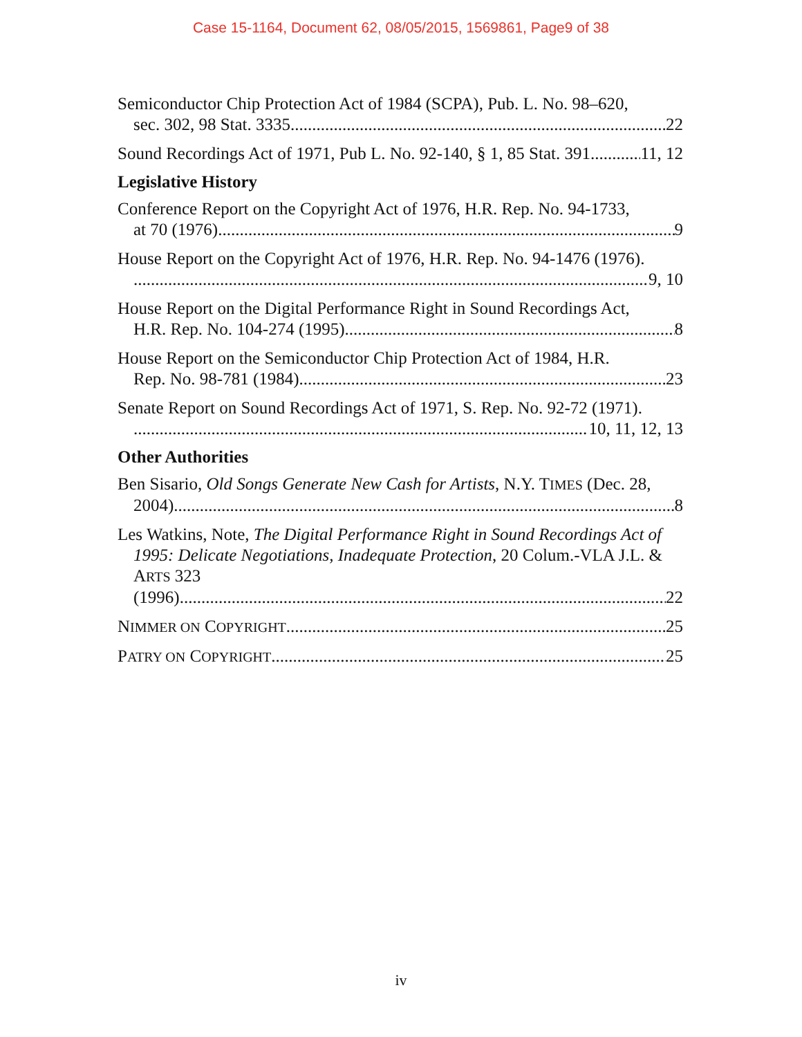Case 15-1164, Document 62, 08/05/2015, 1569861, Page9 of 38
Semiconductor Chip Protection Act of 1984 (SCPA), Pub. L. No. 98–620,
sec. 302, 98 Stat. 3335 22
Sound Recordings Act of 1971, Pub L. No. 92-140, § 1, 85 Stat. 391 11, 12
Legislative History
Conference Report on the Copyright Act of 1976, H.R. Rep. No. 94-1733,
at 70 (1976). 9
House Report on the Copyright Act of 1976, H.R. Rep. No. 94-1476 (1976).
9, 10
House Report on the Digital Performance Right in Sound Recordings Act,
H.R. Rep. No. 104-274 (1995). 8
House Report on the Semiconductor Chip Protection Act of 1984, H.R.
Rep. No. 98-781 (1984). 23
Senate Report on Sound Recordings Act of 1971, S. Rep. No. 92-72 (1971).
10, 11, 12, 13
Other Authorities
Ben Sisario, Old Songs Generate New Cash for Artists, N.Y. TIMES (Dec. 28,
2004). 8
Les Watkins, Note, The Digital Performance Right in Sound Recordings Act of 1995: Delicate Negotiations, Inadequate Protection, 20 Colum.-VLA J.L. & ARTS 323
(1996). 22
NIMMER ON COPYRIGHT 25
PATRY ON COPYRIGHT 25
iv